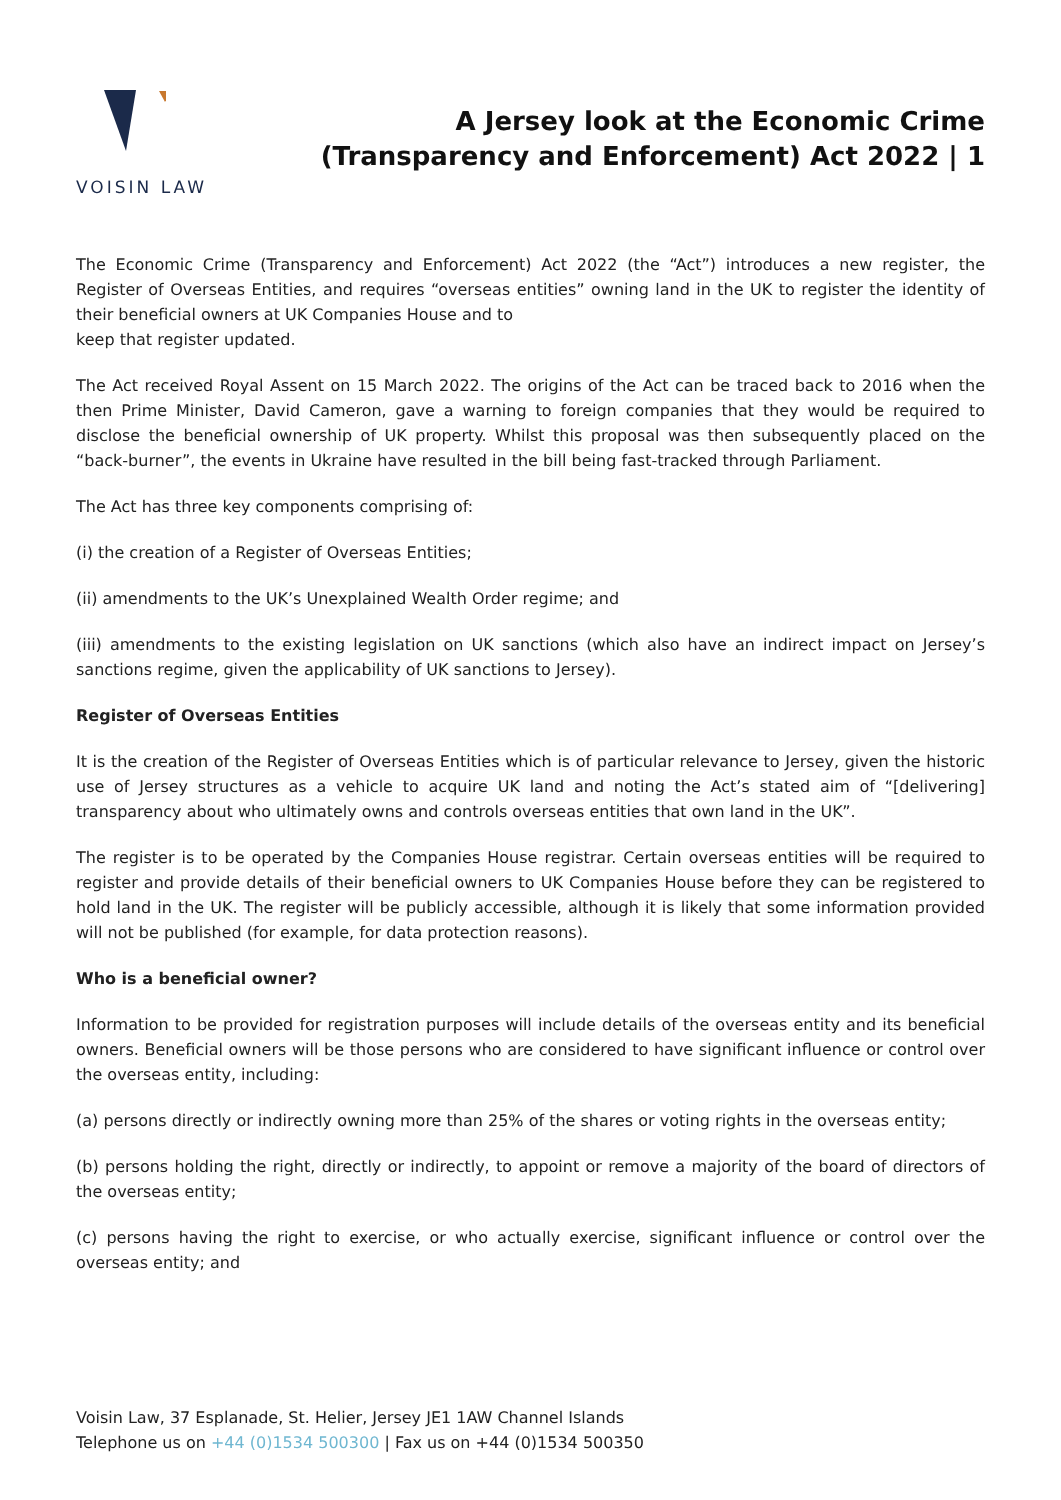VOISIN LAW
A Jersey look at the Economic Crime
(Transparency and Enforcement) Act 2022 | 1
The Economic Crime (Transparency and Enforcement) Act 2022 (the “Act”) introduces a new register, the Register of Overseas Entities, and requires “overseas entities” owning land in the UK to register the identity of their beneficial owners at UK Companies House and to
keep that register updated.
The Act received Royal Assent on 15 March 2022. The origins of the Act can be traced back to 2016 when the then Prime Minister, David Cameron, gave a warning to foreign companies that they would be required to disclose the beneficial ownership of UK property. Whilst this proposal was then subsequently placed on the “back-burner”, the events in Ukraine have resulted in the bill being fast-tracked through Parliament.
The Act has three key components comprising of:
(i) the creation of a Register of Overseas Entities;
(ii) amendments to the UK’s Unexplained Wealth Order regime; and
(iii) amendments to the existing legislation on UK sanctions (which also have an indirect impact on Jersey’s sanctions regime, given the applicability of UK sanctions to Jersey).
Register of Overseas Entities
It is the creation of the Register of Overseas Entities which is of particular relevance to Jersey, given the historic use of Jersey structures as a vehicle to acquire UK land and noting the Act’s stated aim of “[delivering] transparency about who ultimately owns and controls overseas entities that own land in the UK”.
The register is to be operated by the Companies House registrar. Certain overseas entities will be required to register and provide details of their beneficial owners to UK Companies House before they can be registered to hold land in the UK. The register will be publicly accessible, although it is likely that some information provided will not be published (for example, for data protection reasons).
Who is a beneficial owner?
Information to be provided for registration purposes will include details of the overseas entity and its beneficial owners. Beneficial owners will be those persons who are considered to have significant influence or control over the overseas entity, including:
(a) persons directly or indirectly owning more than 25% of the shares or voting rights in the overseas entity;
(b) persons holding the right, directly or indirectly, to appoint or remove a majority of the board of directors of the overseas entity;
(c) persons having the right to exercise, or who actually exercise, significant influence or control over the overseas entity; and
Voisin Law, 37 Esplanade, St. Helier, Jersey JE1 1AW Channel Islands
Telephone us on +44 (0)1534 500300 | Fax us on +44 (0)1534 500350